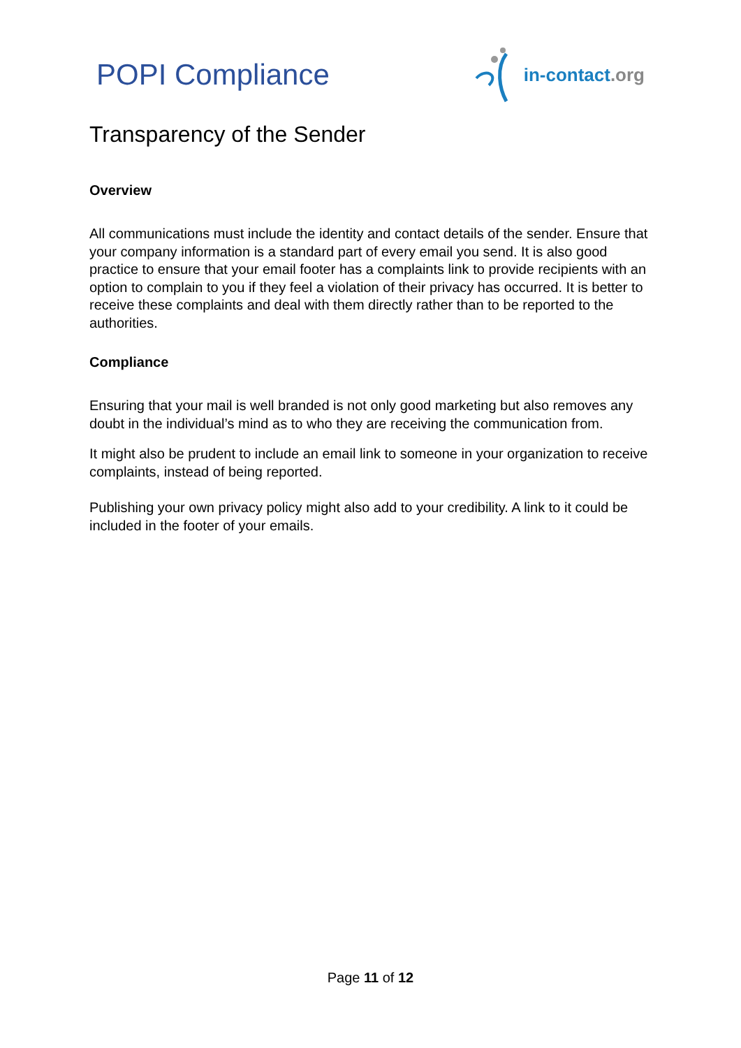POPI Compliance
in-contact.org
Transparency of the Sender
Overview
All communications must include the identity and contact details of the sender. Ensure that your company information is a standard part of every email you send. It is also good practice to ensure that your email footer has a complaints link to provide recipients with an option to complain to you if they feel a violation of their privacy has occurred. It is better to receive these complaints and deal with them directly rather than to be reported to the authorities.
Compliance
Ensuring that your mail is well branded is not only good marketing but also removes any doubt in the individual’s mind as to who they are receiving the communication from.
It might also be prudent to include an email link to someone in your organization to receive complaints, instead of being reported.
Publishing your own privacy policy might also add to your credibility. A link to it could be included in the footer of your emails.
Page 11 of 12